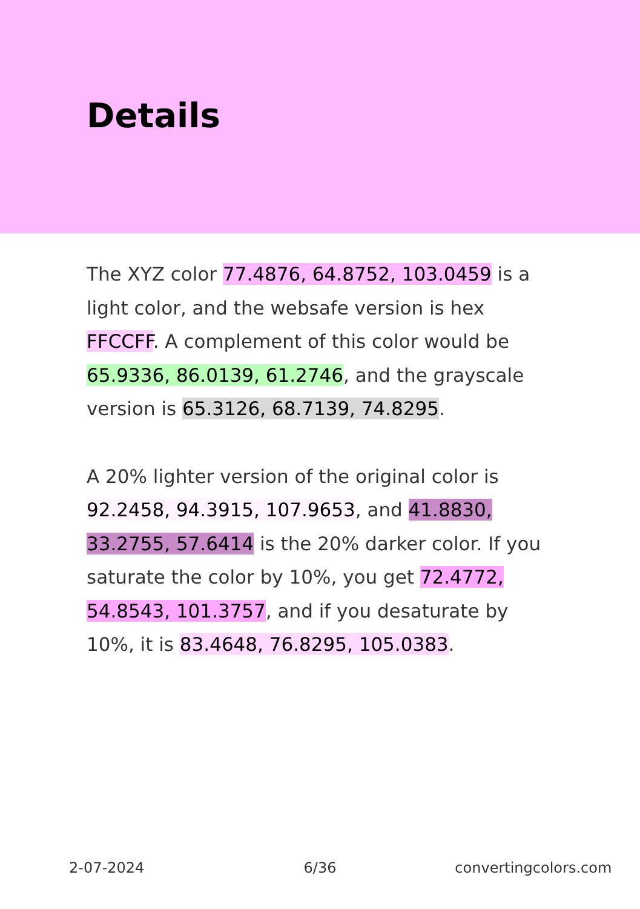Details
The XYZ color 77.4876, 64.8752, 103.0459 is a light color, and the websafe version is hex FFCCFF. A complement of this color would be 65.9336, 86.0139, 61.2746, and the grayscale version is 65.3126, 68.7139, 74.8295.
A 20% lighter version of the original color is 92.2458, 94.3915, 107.9653, and 41.8830, 33.2755, 57.6414 is the 20% darker color. If you saturate the color by 10%, you get 72.4772, 54.8543, 101.3757, and if you desaturate by 10%, it is 83.4648, 76.8295, 105.0383.
2-07-2024 6/36 convertingcolors.com